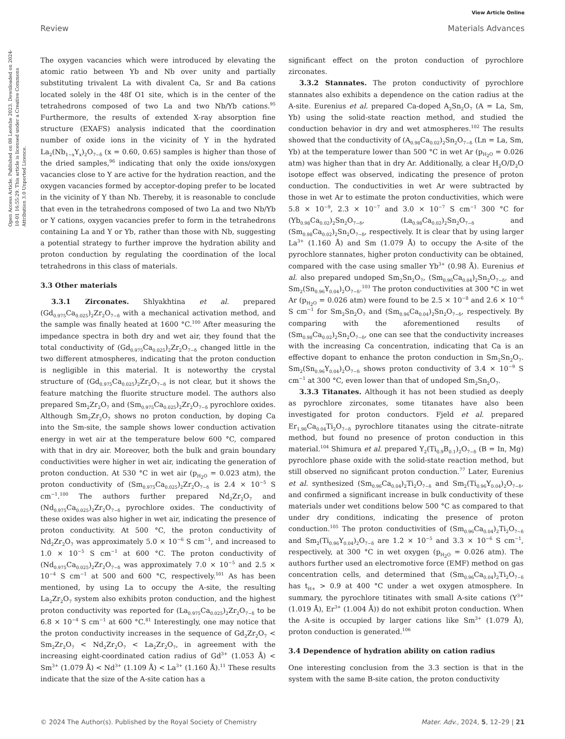View Article Online
Review Materials Advances
Open Access Article. Published on 08 Leotshe 2023. Downloaded on 2024-10-01 16:55:29. This article is licensed under a Creative Commons Attribution 3.0 Unported Licence.
The oxygen vacancies which were introduced by elevating the atomic ratio between Yb and Nb over unity and partially substituting trivalent La with divalent Ca, Sr and Ba cations located solely in the 48f O1 site, which is in the center of the tetrahedrons composed of two La and two Nb/Yb cations.<sup>95</sup> Furthermore, the results of extended X-ray absorption fine structure (EXAFS) analysis indicated that the coordination number of oxide ions in the vicinity of Y in the hydrated La<sub>2</sub>(Nb<sub>1−x</sub>Y<sub>x</sub>)<sub>2</sub>O<sub>7−δ</sub> (x = 0.60, 0.65) samples is higher than those of the dried samples,<sup>96</sup> indicating that only the oxide ions/oxygen vacancies close to Y are active for the hydration reaction, and the oxygen vacancies formed by acceptor-doping prefer to be located in the vicinity of Y than Nb. Thereby, it is reasonable to conclude that even in the tetrahedrons composed of two La and two Nb/Yb or Y cations, oxygen vacancies prefer to form in the tetrahedrons containing La and Y or Yb, rather than those with Nb, suggesting a potential strategy to further improve the hydration ability and proton conduction by regulating the coordination of the local tetrahedrons in this class of materials.
3.3 Other materials
3.3.1 Zirconates. Shlyakhtina et al. prepared (Gd<sub>0.975</sub>Ca<sub>0.025</sub>)<sub>2</sub>Zr<sub>2</sub>O<sub>7−δ</sub> with a mechanical activation method, and the sample was finally heated at 1600 °C.<sup>100</sup> After measuring the impedance spectra in both dry and wet air, they found that the total conductivity of (Gd<sub>0.975</sub>Ca<sub>0.025</sub>)<sub>2</sub>Zr<sub>2</sub>O<sub>7−δ</sub> changed little in the two different atmospheres, indicating that the proton conduction is negligible in this material. It is noteworthy the crystal structure of (Gd<sub>0.975</sub>Ca<sub>0.025</sub>)<sub>2</sub>Zr<sub>2</sub>O<sub>7−δ</sub> is not clear, but it shows the feature matching the fluorite structure model. The authors also prepared Sm<sub>2</sub>Zr<sub>2</sub>O<sub>7</sub> and (Sm<sub>0.975</sub>Ca<sub>0.025</sub>)<sub>2</sub>Zr<sub>2</sub>O<sub>7−δ</sub> pyrochlore oxides. Although Sm<sub>2</sub>Zr<sub>2</sub>O<sub>7</sub> shows no proton conduction, by doping Ca into the Sm-site, the sample shows lower conduction activation energy in wet air at the temperature below 600 °C, compared with that in dry air. Moreover, both the bulk and grain boundary conductivities were higher in wet air, indicating the generation of proton conduction. At 530 °C in wet air (p<sub>H<sub>2</sub>O</sub> = 0.023 atm), the proton conductivity of (Sm<sub>0.975</sub>Ca<sub>0.025</sub>)<sub>2</sub>Zr<sub>2</sub>O<sub>7−δ</sub> is 2.4 × 10<sup>−5</sup> S cm<sup>−1</sup>.<sup>100</sup> The authors further prepared Nd<sub>2</sub>Zr<sub>2</sub>O<sub>7</sub> and (Nd<sub>0.975</sub>Ca<sub>0.025</sub>)<sub>2</sub>Zr<sub>2</sub>O<sub>7−δ</sub> pyrochlore oxides. The conductivity of these oxides was also higher in wet air, indicating the presence of proton conductivity. At 500 °C, the proton conductivity of Nd<sub>2</sub>Zr<sub>2</sub>O<sub>7</sub> was approximately 5.0 × 10<sup>−6</sup> S cm<sup>−1</sup>, and increased to 1.0 × 10<sup>−5</sup> S cm<sup>−1</sup> at 600 °C. The proton conductivity of (Nd<sub>0.975</sub>Ca<sub>0.025</sub>)<sub>2</sub>Zr<sub>2</sub>O<sub>7−δ</sub> was approximately 7.0 × 10<sup>−5</sup> and 2.5 × 10<sup>−4</sup> S cm<sup>−1</sup> at 500 and 600 °C, respectively.<sup>101</sup> As has been mentioned, by using La to occupy the A-site, the resulting La<sub>2</sub>Zr<sub>2</sub>O<sub>7</sub> system also exhibits proton conduction, and the highest proton conductivity was reported for (La<sub>0.975</sub>Ca<sub>0.025</sub>)<sub>2</sub>Zr<sub>2</sub>O<sub>7−δ</sub> to be 6.8 × 10<sup>−4</sup> S cm<sup>−1</sup> at 600 °C.<sup>81</sup> Interestingly, one may notice that the proton conductivity increases in the sequence of Gd<sub>2</sub>Zr<sub>2</sub>O<sub>7</sub> < Sm<sub>2</sub>Zr<sub>2</sub>O<sub>7</sub> < Nd<sub>2</sub>Zr<sub>2</sub>O<sub>7</sub> < La<sub>2</sub>Zr<sub>2</sub>O<sub>7</sub>, in agreement with the increasing eight-coordinated cation radius of Gd<sup>3+</sup> (1.053 Å) < Sm<sup>3+</sup> (1.079 Å) < Nd<sup>3+</sup> (1.109 Å) < La<sup>3+</sup> (1.160 Å).<sup>11</sup> These results indicate that the size of the A-site cation has a
significant effect on the proton conduction of pyrochlore zirconates.
3.3.2 Stannates. The proton conductivity of pyrochlore stannates also exhibits a dependence on the cation radius at the A-site. Eurenius et al. prepared Ca-doped A<sub>2</sub>Sn<sub>2</sub>O<sub>7</sub> (A = La, Sm, Yb) using the solid-state reaction method, and studied the conduction behavior in dry and wet atmospheres.<sup>102</sup> The results showed that the conductivity of (A<sub>0.98</sub>Ca<sub>0.02</sub>)<sub>2</sub>Sn<sub>2</sub>O<sub>7−δ</sub> (Ln = La, Sm, Yb) at the temperature lower than 500 °C in wet Ar (p<sub>H<sub>2</sub>O</sub> = 0.026 atm) was higher than that in dry Ar. Additionally, a clear H<sub>2</sub>O/D<sub>2</sub>O isotope effect was observed, indicating the presence of proton conduction. The conductivities in wet Ar were subtracted by those in wet Ar to estimate the proton conductivities, which were 5.8 × 10<sup>−9</sup>, 2.3 × 10<sup>−7</sup> and 3.0 × 10<sup>−7</sup> S cm<sup>−1</sup> 300 °C for (Yb<sub>0.98</sub>Ca<sub>0.02</sub>)<sub>2</sub>Sn<sub>2</sub>O<sub>7−δ</sub>, (La<sub>0.98</sub>Ca<sub>0.02</sub>)<sub>2</sub>Sn<sub>2</sub>O<sub>7−δ</sub> and (Sm<sub>0.98</sub>Ca<sub>0.02</sub>)<sub>2</sub>Sn<sub>2</sub>O<sub>7−δ</sub>, respectively. It is clear that by using larger La<sup>3+</sup> (1.160 Å) and Sm (1.079 Å) to occupy the A-site of the pyrochlore stannates, higher proton conductivity can be obtained, compared with the case using smaller Yb<sup>3+</sup> (0.98 Å). Eurenius et al. also prepared undoped Sm<sub>2</sub>Sn<sub>2</sub>O<sub>7</sub>, (Sm<sub>0.96</sub>Ca<sub>0.04</sub>)<sub>2</sub>Sn<sub>2</sub>O<sub>7−δ</sub>, and Sm<sub>2</sub>(Sn<sub>0.96</sub>Y<sub>0.04</sub>)<sub>2</sub>O<sub>7−δ</sub>.<sup>103</sup> The proton conductivities at 300 °C in wet Ar (p<sub>H<sub>2</sub>O</sub> = 0.026 atm) were found to be 2.5 × 10<sup>−8</sup> and 2.6 × 10<sup>−6</sup> S cm<sup>−1</sup> for Sm<sub>2</sub>Sn<sub>2</sub>O<sub>7</sub> and (Sm<sub>0.96</sub>Ca<sub>0.04</sub>)<sub>2</sub>Sn<sub>2</sub>O<sub>7−δ</sub>, respectively. By comparing with the aforementioned results of (Sm<sub>0.98</sub>Ca<sub>0.02</sub>)<sub>2</sub>Sn<sub>2</sub>O<sub>7−δ</sub>, one can see that the conductivity increases with the increasing Ca concentration, indicating that Ca is an effective dopant to enhance the proton conduction in Sm<sub>2</sub>Sn<sub>2</sub>O<sub>7</sub>. Sm<sub>2</sub>(Sn<sub>0.96</sub>Y<sub>0.04</sub>)<sub>2</sub>O<sub>7−δ</sub> shows proton conductivity of 3.4 × 10<sup>−9</sup> S cm<sup>−1</sup> at 300 °C, even lower than that of undoped Sm<sub>2</sub>Sn<sub>2</sub>O<sub>7</sub>.
3.3.3 Titanates. Although it has not been studied as deeply as pyrochlore zirconates, some titanates have also been investigated for proton conductors. Fjeld et al. prepared Er<sub>1.96</sub>Ca<sub>0.04</sub>Ti<sub>2</sub>O<sub>7−δ</sub> pyrochlore titanates using the citrate–nitrate method, but found no presence of proton conduction in this material.<sup>104</sup> Shimura et al. prepared Y<sub>2</sub>(Ti<sub>0.9</sub>B<sub>0.1</sub>)<sub>2</sub>O<sub>7−δ</sub> (B = In, Mg) pyrochlore phase oxide with the solid-state reaction method, but still observed no significant proton conduction.<sup>77</sup> Later, Eurenius et al. synthesized (Sm<sub>0.96</sub>Ca<sub>0.04</sub>)<sub>2</sub>Ti<sub>2</sub>O<sub>7−δ</sub> and Sm<sub>2</sub>(Ti<sub>0.96</sub>Y<sub>0.04</sub>)<sub>2</sub>O<sub>7−δ</sub>, and confirmed a significant increase in bulk conductivity of these materials under wet conditions below 500 °C as compared to that under dry conditions, indicating the presence of proton conduction.<sup>105</sup> The proton conductivities of (Sm<sub>0.96</sub>Ca<sub>0.04</sub>)<sub>2</sub>Ti<sub>2</sub>O<sub>7−δ</sub> and Sm<sub>2</sub>(Ti<sub>0.96</sub>Y<sub>0.04</sub>)<sub>2</sub>O<sub>7−δ</sub> are 1.2 × 10<sup>−5</sup> and 3.3 × 10<sup>−6</sup> S cm<sup>−1</sup>, respectively, at 300 °C in wet oxygen (p<sub>H<sub>2</sub>O</sub> = 0.026 atm). The authors further used an electromotive force (EMF) method on gas concentration cells, and determined that (Sm<sub>0.96</sub>Ca<sub>0.04</sub>)<sub>2</sub>Ti<sub>2</sub>O<sub>7−δ</sub> has t<sub>H+</sub> > 0.9 at 400 °C under a wet oxygen atmosphere. In summary, the pyrochlore titinates with small A-site cations (Y<sup>3+</sup> (1.019 Å), Er<sup>3+</sup> (1.004 Å)) do not exhibit proton conduction. When the A-site is occupied by larger cations like Sm<sup>3+</sup> (1.079 Å), proton conduction is generated.<sup>106</sup>
3.4 Dependence of hydration ability on cation radius
One interesting conclusion from the 3.3 section is that in the system with the same B-site cation, the proton conductivity
© 2024 The Author(s). Published by the Royal Society of Chemistry Mater. Adv., 2024, 5, 12–29 | 21